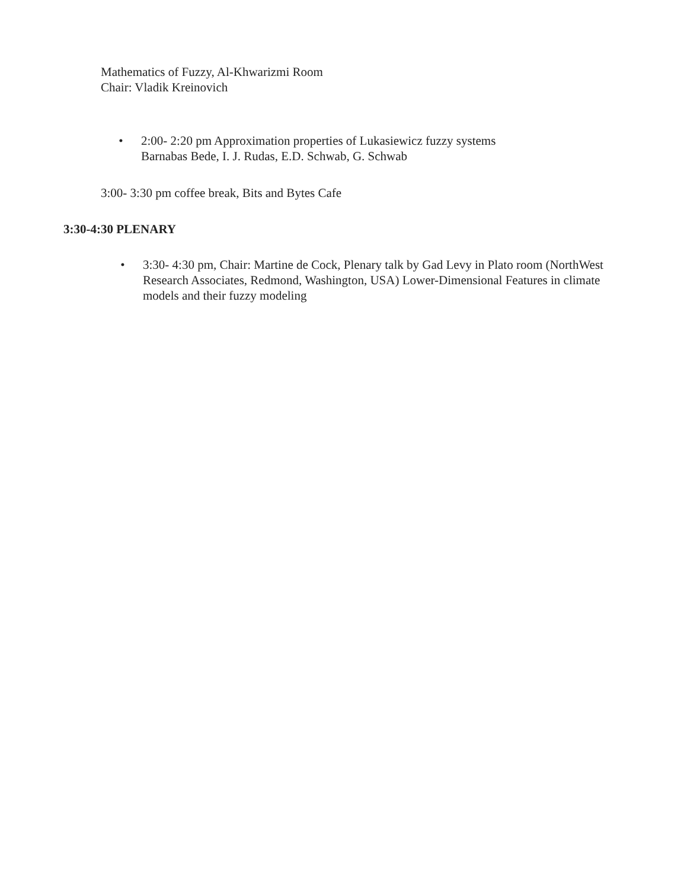Mathematics of Fuzzy, Al-Khwarizmi Room
Chair: Vladik Kreinovich
• 2:00- 2:20 pm Approximation properties of Lukasiewicz fuzzy systems
Barnabas Bede, I. J. Rudas, E.D. Schwab, G. Schwab
3:00- 3:30 pm coffee break, Bits and Bytes Cafe
3:30-4:30 PLENARY
• 3:30- 4:30 pm, Chair: Martine de Cock, Plenary talk by Gad Levy in Plato room (NorthWest Research Associates, Redmond, Washington, USA) Lower-Dimensional Features in climate models and their fuzzy modeling